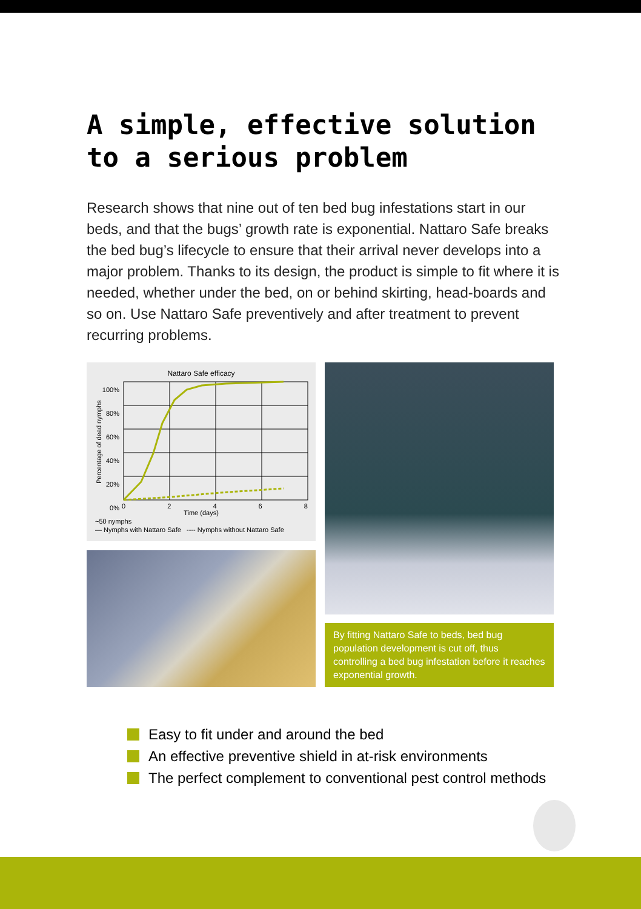A simple, effective solution
to a serious problem
Research shows that nine out of ten bed bug infestations start in our beds, and that the bugs’ growth rate is exponential. Nattaro Safe breaks the bed bug’s lifecycle to ensure that their arrival never develops into a major problem. Thanks to its design, the product is simple to fit where it is needed, whether under the bed, on or behind skirting, head-boards and so on. Use Nattaro Safe preventively and after treatment to prevent recurring problems.
Nattaro Safe efficacy
100%
80%
60%
40%
20%
0%
Percentage of dead nymphs
0 2 4 6 8
Time (days)
~50 nymphs
— Nymphs with Nattaro Safe ---- Nymphs without Nattaro Safe
By fitting Nattaro Safe to beds, bed bug population development is cut off, thus controlling a bed bug infestation before it reaches exponential growth.
Easy to fit under and around the bed
An effective preventive shield in at-risk environments
The perfect complement to conventional pest control methods